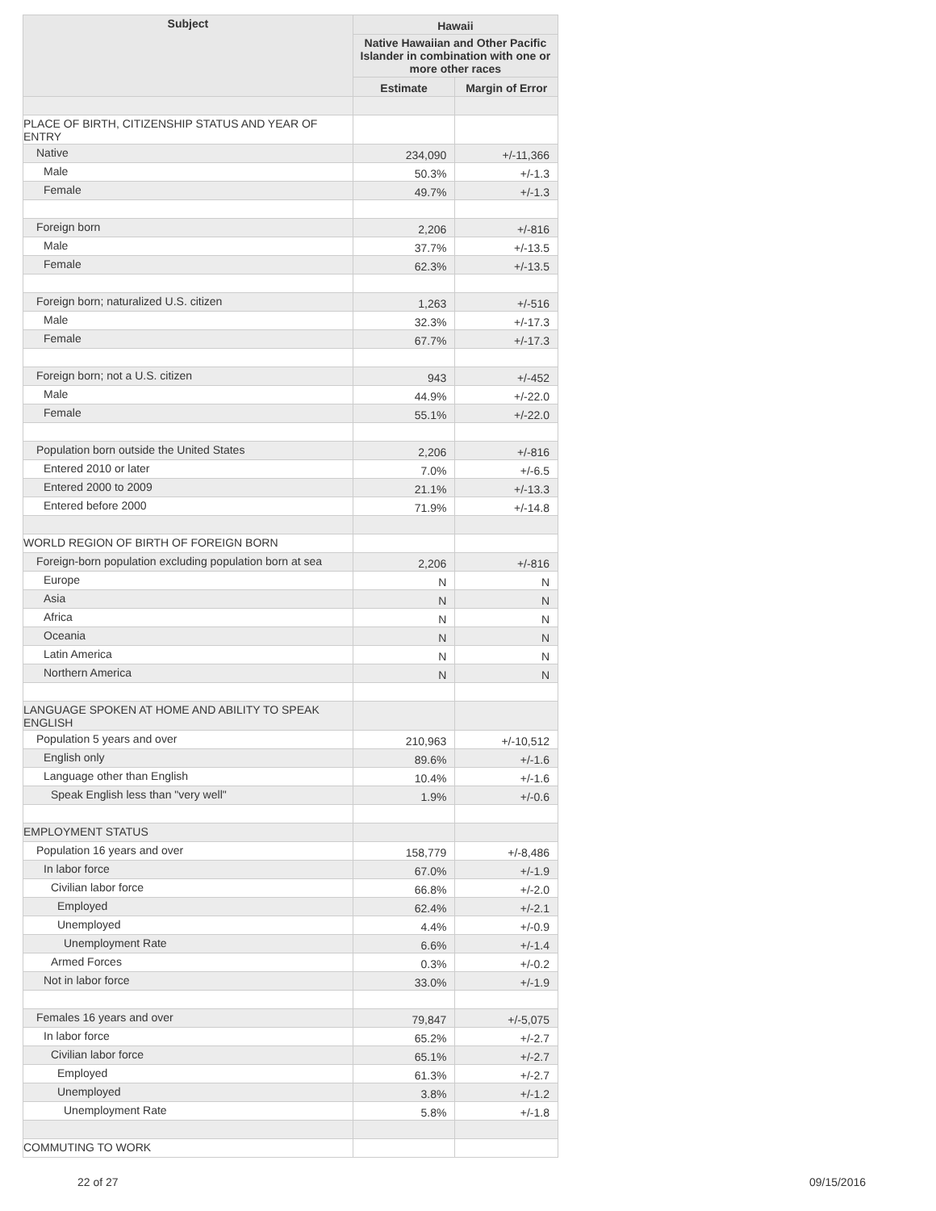| Subject | Hawaii | |
| --- | --- | --- |
| | Native Hawaiian and Other Pacific Islander in combination with one or more other races | |
| | Estimate | Margin of Error |
| PLACE OF BIRTH, CITIZENSHIP STATUS AND YEAR OF ENTRY | | |
| Native | 234,090 | +/-11,366 |
| Male | 50.3% | +/-1.3 |
| Female | 49.7% | +/-1.3 |
| Foreign born | 2,206 | +/-816 |
| Male | 37.7% | +/-13.5 |
| Female | 62.3% | +/-13.5 |
| Foreign born; naturalized U.S. citizen | 1,263 | +/-516 |
| Male | 32.3% | +/-17.3 |
| Female | 67.7% | +/-17.3 |
| Foreign born; not a U.S. citizen | 943 | +/-452 |
| Male | 44.9% | +/-22.0 |
| Female | 55.1% | +/-22.0 |
| Population born outside the United States | 2,206 | +/-816 |
| Entered 2010 or later | 7.0% | +/-6.5 |
| Entered 2000 to 2009 | 21.1% | +/-13.3 |
| Entered before 2000 | 71.9% | +/-14.8 |
| WORLD REGION OF BIRTH OF FOREIGN BORN | | |
| Foreign-born population excluding population born at sea | 2,206 | +/-816 |
| Europe | N | N |
| Asia | N | N |
| Africa | N | N |
| Oceania | N | N |
| Latin America | N | N |
| Northern America | N | N |
| LANGUAGE SPOKEN AT HOME AND ABILITY TO SPEAK ENGLISH | | |
| Population 5 years and over | 210,963 | +/-10,512 |
| English only | 89.6% | +/-1.6 |
| Language other than English | 10.4% | +/-1.6 |
| Speak English less than "very well" | 1.9% | +/-0.6 |
| EMPLOYMENT STATUS | | |
| Population 16 years and over | 158,779 | +/-8,486 |
| In labor force | 67.0% | +/-1.9 |
| Civilian labor force | 66.8% | +/-2.0 |
| Employed | 62.4% | +/-2.1 |
| Unemployed | 4.4% | +/-0.9 |
| Unemployment Rate | 6.6% | +/-1.4 |
| Armed Forces | 0.3% | +/-0.2 |
| Not in labor force | 33.0% | +/-1.9 |
| Females 16 years and over | 79,847 | +/-5,075 |
| In labor force | 65.2% | +/-2.7 |
| Civilian labor force | 65.1% | +/-2.7 |
| Employed | 61.3% | +/-2.7 |
| Unemployed | 3.8% | +/-1.2 |
| Unemployment Rate | 5.8% | +/-1.8 |
| COMMUTING TO WORK | | |
22 of 27 09/15/2016